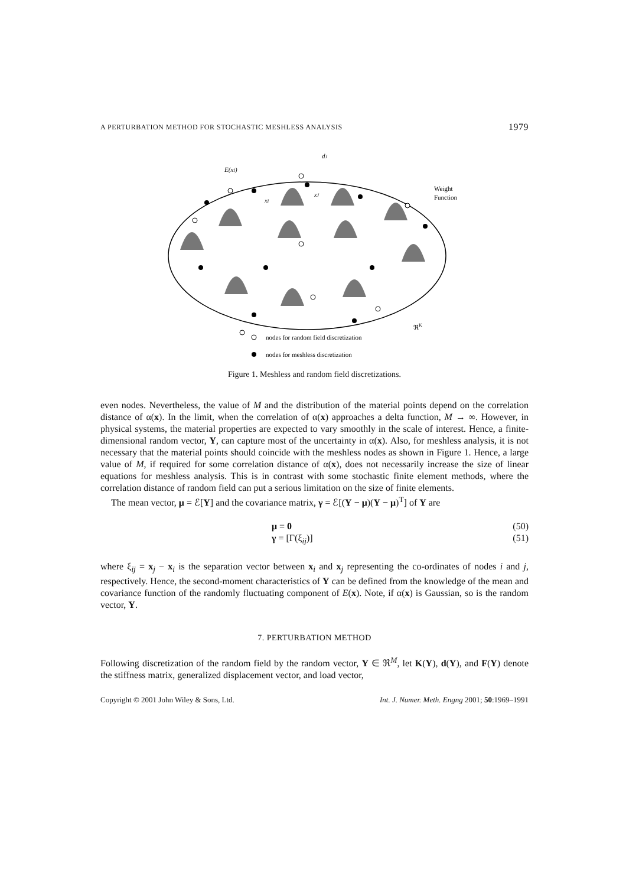A PERTURBATION METHOD FOR STOCHASTIC MESHLESS ANALYSIS 1979
E(xI)
dJ
xI
xJ
Weight
Function
ℜK
nodes for random field discretization
nodes for meshless discretization
Figure 1. Meshless and random field discretizations.
even nodes. Nevertheless, the value of M and the distribution of the material points depend on the correlation distance of α(x). In the limit, when the correlation of α(x) approaches a delta function, M → ∞. However, in physical systems, the material properties are expected to vary smoothly in the scale of interest. Hence, a finite-dimensional random vector, Y, can capture most of the uncertainty in α(x). Also, for meshless analysis, it is not necessary that the material points should coincide with the meshless nodes as shown in Figure 1. Hence, a large value of M, if required for some correlation distance of α(x), does not necessarily increase the size of linear equations for meshless analysis. This is in contrast with some stochastic finite element methods, where the correlation distance of random field can put a serious limitation on the size of finite elements.
The mean vector, μ = ℰ[Y] and the covariance matrix, γ = ℰ[(Y − μ)(Y − μ)<sup>T</sup>] of Y are
μ = 0 (50)
γ = [Γ(ξ<sub>ij</sub>)] (51)
where ξ<sub>ij</sub> = x<sub>j</sub> − x<sub>i</sub> is the separation vector between x<sub>i</sub> and x<sub>j</sub> representing the co-ordinates of nodes i and j, respectively. Hence, the second-moment characteristics of Y can be defined from the knowledge of the mean and covariance function of the randomly fluctuating component of E(x). Note, if α(x) is Gaussian, so is the random vector, Y.
7. PERTURBATION METHOD
Following discretization of the random field by the random vector, Y ∈ ℜ<sup>M</sup>, let K(Y), d(Y), and F(Y) denote the stiffness matrix, generalized displacement vector, and load vector,
Copyright © 2001 John Wiley & Sons, Ltd. Int. J. Numer. Meth. Engng 2001; 50:1969–1991